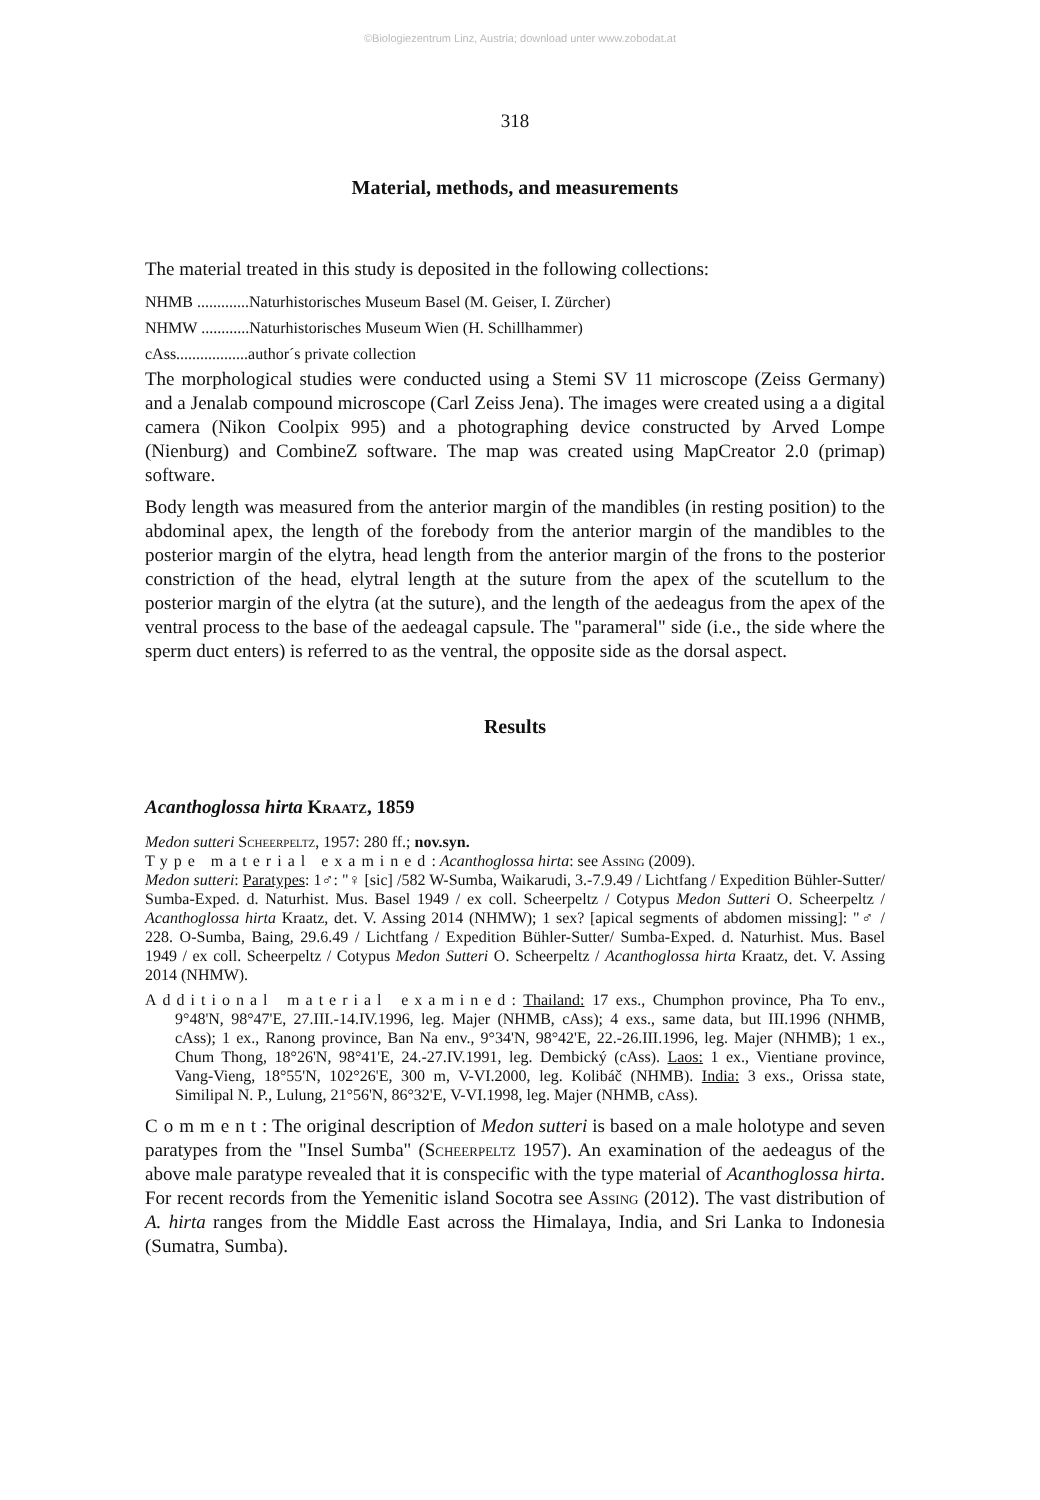©Biologiezentrum Linz, Austria; download unter www.zobodat.at
318
Material, methods, and measurements
The material treated in this study is deposited in the following collections:
NHMB .............Naturhistorisches Museum Basel (M. Geiser, I. Zürcher)
NHMW ............Naturhistorisches Museum Wien (H. Schillhammer)
cAss..................author´s private collection
The morphological studies were conducted using a Stemi SV 11 microscope (Zeiss Germany) and a Jenalab compound microscope (Carl Zeiss Jena). The images were created using a a digital camera (Nikon Coolpix 995) and a photographing device constructed by Arved Lompe (Nienburg) and CombineZ software. The map was created using MapCreator 2.0 (primap) software.
Body length was measured from the anterior margin of the mandibles (in resting position) to the abdominal apex, the length of the forebody from the anterior margin of the mandibles to the posterior margin of the elytra, head length from the anterior margin of the frons to the posterior constriction of the head, elytral length at the suture from the apex of the scutellum to the posterior margin of the elytra (at the suture), and the length of the aedeagus from the apex of the ventral process to the base of the aedeagal capsule. The "parameral" side (i.e., the side where the sperm duct enters) is referred to as the ventral, the opposite side as the dorsal aspect.
Results
Acanthoglossa hirta Kraatz, 1859
Medon sutteri Scheerpeltz, 1957: 280 ff.; nov.syn.
Type material examined: Acanthoglossa hirta: see Assing (2009).
Medon sutteri: Paratypes: 1♂: "♀ [sic] /582 W-Sumba, Waikarudi, 3.-7.9.49 / Lichtfang / Expedition Bühler-Sutter/ Sumba-Exped. d. Naturhist. Mus. Basel 1949 / ex coll. Scheerpeltz / Cotypus Medon Sutteri O. Scheerpeltz / Acanthoglossa hirta Kraatz, det. V. Assing 2014 (NHMW); 1 sex? [apical segments of abdomen missing]: "♂ / 228. O-Sumba, Baing, 29.6.49 / Lichtfang / Expedition Bühler-Sutter/ Sumba-Exped. d. Naturhist. Mus. Basel 1949 / ex coll. Scheerpeltz / Cotypus Medon Sutteri O. Scheerpeltz / Acanthoglossa hirta Kraatz, det. V. Assing 2014 (NHMW).
Additional material examined: Thailand: 17 exs., Chumphon province, Pha To env., 9°48'N, 98°47'E, 27.III.-14.IV.1996, leg. Majer (NHMB, cAss); 4 exs., same data, but III.1996 (NHMB, cAss); 1 ex., Ranong province, Ban Na env., 9°34'N, 98°42'E, 22.-26.III.1996, leg. Majer (NHMB); 1 ex., Chum Thong, 18°26'N, 98°41'E, 24.-27.IV.1991, leg. Dembický (cAss). Laos: 1 ex., Vientiane province, Vang-Vieng, 18°55'N, 102°26'E, 300 m, V-VI.2000, leg. Kolibáč (NHMB). India: 3 exs., Orissa state, Similipal N. P., Lulung, 21°56'N, 86°32'E, V-VI.1998, leg. Majer (NHMB, cAss).
Comment: The original description of Medon sutteri is based on a male holotype and seven paratypes from the "Insel Sumba" (Scheerpeltz 1957). An examination of the aedeagus of the above male paratype revealed that it is conspecific with the type material of Acanthoglossa hirta. For recent records from the Yemenitic island Socotra see Assing (2012). The vast distribution of A. hirta ranges from the Middle East across the Himalaya, India, and Sri Lanka to Indonesia (Sumatra, Sumba).